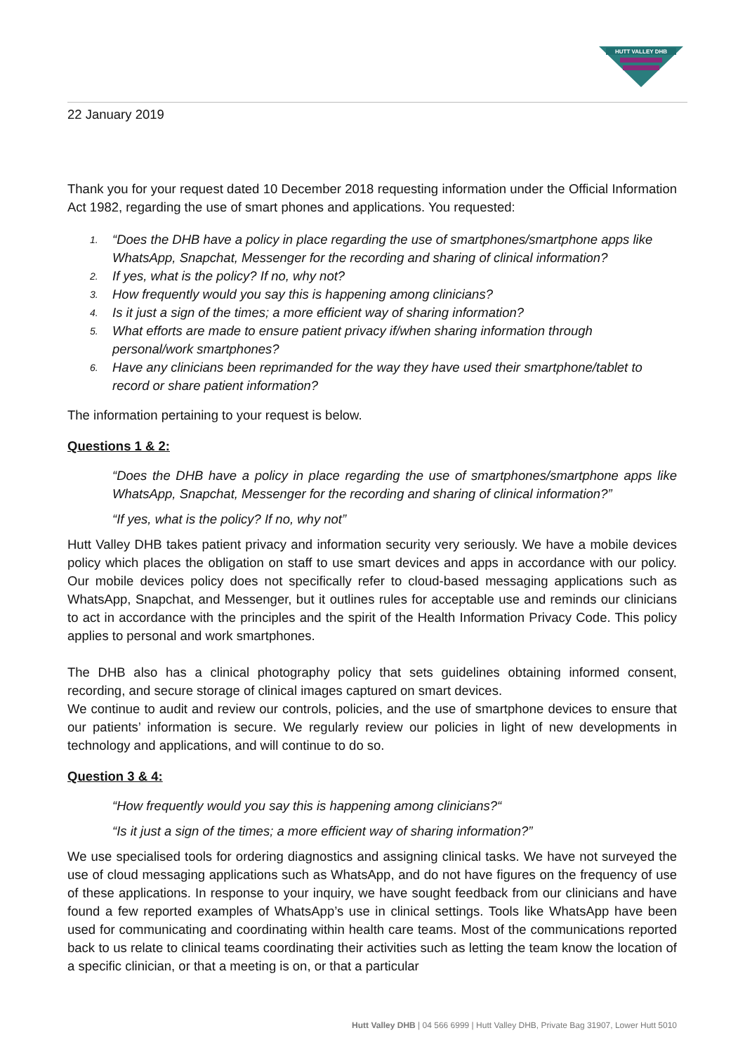HUTT VALLEY DHB
22 January 2019
Thank you for your request dated 10 December 2018 requesting information under the Official Information Act 1982, regarding the use of smart phones and applications. You requested:
1. “Does the DHB have a policy in place regarding the use of smartphones/smartphone apps like WhatsApp, Snapchat, Messenger for the recording and sharing of clinical information?
2. If yes, what is the policy? If no, why not?
3. How frequently would you say this is happening among clinicians?
4. Is it just a sign of the times; a more efficient way of sharing information?
5. What efforts are made to ensure patient privacy if/when sharing information through personal/work smartphones?
6. Have any clinicians been reprimanded for the way they have used their smartphone/tablet to record or share patient information?
The information pertaining to your request is below.
Questions 1 & 2:
“Does the DHB have a policy in place regarding the use of smartphones/smartphone apps like WhatsApp, Snapchat, Messenger for the recording and sharing of clinical information?”
“If yes, what is the policy? If no, why not”
Hutt Valley DHB takes patient privacy and information security very seriously. We have a mobile devices policy which places the obligation on staff to use smart devices and apps in accordance with our policy. Our mobile devices policy does not specifically refer to cloud-based messaging applications such as WhatsApp, Snapchat, and Messenger, but it outlines rules for acceptable use and reminds our clinicians to act in accordance with the principles and the spirit of the Health Information Privacy Code. This policy applies to personal and work smartphones.
The DHB also has a clinical photography policy that sets guidelines obtaining informed consent, recording, and secure storage of clinical images captured on smart devices.
We continue to audit and review our controls, policies, and the use of smartphone devices to ensure that our patients’ information is secure. We regularly review our policies in light of new developments in technology and applications, and will continue to do so.
Question 3 & 4:
“How frequently would you say this is happening among clinicians?“
“Is it just a sign of the times; a more efficient way of sharing information?”
We use specialised tools for ordering diagnostics and assigning clinical tasks. We have not surveyed the use of cloud messaging applications such as WhatsApp, and do not have figures on the frequency of use of these applications. In response to your inquiry, we have sought feedback from our clinicians and have found a few reported examples of WhatsApp’s use in clinical settings. Tools like WhatsApp have been used for communicating and coordinating within health care teams. Most of the communications reported back to us relate to clinical teams coordinating their activities such as letting the team know the location of a specific clinician, or that a meeting is on, or that a particular
Hutt Valley DHB | 04 566 6999 | Hutt Valley DHB, Private Bag 31907, Lower Hutt 5010